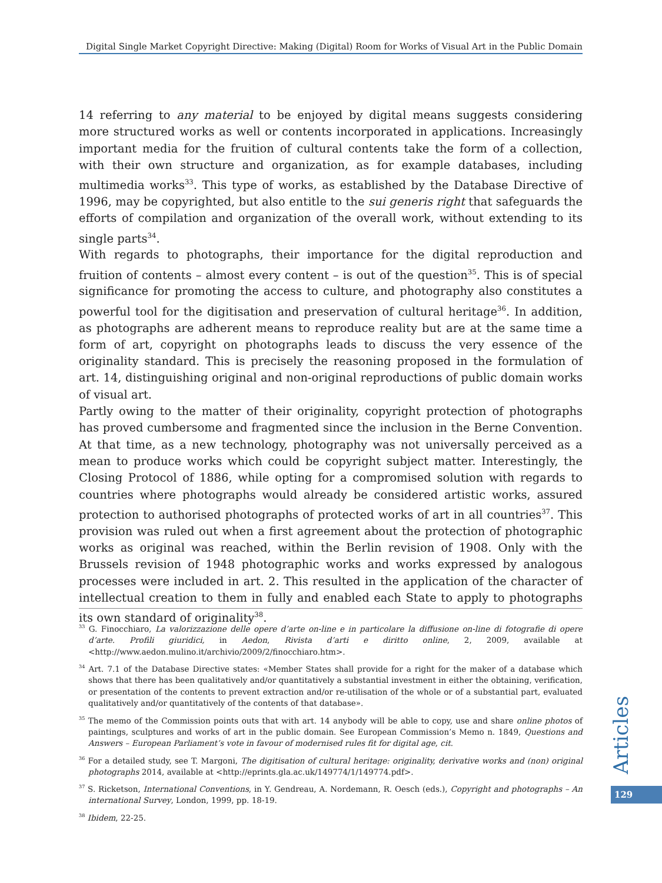Digital Single Market Copyright Directive: Making (Digital) Room for Works of Visual Art in the Public Domain
14 referring to any material to be enjoyed by digital means suggests considering more structured works as well or contents incorporated in applications. Increasingly important media for the fruition of cultural contents take the form of a collection, with their own structure and organization, as for example databases, including multimedia works<sup>33</sup>. This type of works, as established by the Database Directive of 1996, may be copyrighted, but also entitle to the sui generis right that safeguards the efforts of compilation and organization of the overall work, without extending to its single parts<sup>34</sup>.
With regards to photographs, their importance for the digital reproduction and fruition of contents – almost every content – is out of the question<sup>35</sup>. This is of special significance for promoting the access to culture, and photography also constitutes a powerful tool for the digitisation and preservation of cultural heritage<sup>36</sup>. In addition, as photographs are adherent means to reproduce reality but are at the same time a form of art, copyright on photographs leads to discuss the very essence of the originality standard. This is precisely the reasoning proposed in the formulation of art. 14, distinguishing original and non-original reproductions of public domain works of visual art.
Partly owing to the matter of their originality, copyright protection of photographs has proved cumbersome and fragmented since the inclusion in the Berne Convention. At that time, as a new technology, photography was not universally perceived as a mean to produce works which could be copyright subject matter. Interestingly, the Closing Protocol of 1886, while opting for a compromised solution with regards to countries where photographs would already be considered artistic works, assured protection to authorised photographs of protected works of art in all countries<sup>37</sup>. This provision was ruled out when a first agreement about the protection of photographic works as original was reached, within the Berlin revision of 1908. Only with the Brussels revision of 1948 photographic works and works expressed by analogous processes were included in art. 2. This resulted in the application of the character of intellectual creation to them in fully and enabled each State to apply to photographs its own standard of originality<sup>38</sup>.
<sup>33</sup> G. Finocchiaro, La valorizzazione delle opere d’arte on-line e in particolare la diffusione on-line di fotografie di opere d’arte. Profili giuridici, in Aedon, Rivista d’arti e diritto online, 2, 2009, available at <http://www.aedon.mulino.it/archivio/2009/2/finocchiaro.htm>.
<sup>34</sup> Art. 7.1 of the Database Directive states: «Member States shall provide for a right for the maker of a database which shows that there has been qualitatively and/or quantitatively a substantial investment in either the obtaining, verification, or presentation of the contents to prevent extraction and/or re-utilisation of the whole or of a substantial part, evaluated qualitatively and/or quantitatively of the contents of that database».
<sup>35</sup> The memo of the Commission points outs that with art. 14 anybody will be able to copy, use and share online photos of paintings, sculptures and works of art in the public domain. See European Commission’s Memo n. 1849, Questions and Answers – European Parliament’s vote in favour of modernised rules fit for digital age, cit.
<sup>36</sup> For a detailed study, see T. Margoni, The digitisation of cultural heritage: originality, derivative works and (non) original photographs 2014, available at <http://eprints.gla.ac.uk/149774/1/149774.pdf>.
<sup>37</sup> S. Ricketson, International Conventions, in Y. Gendreau, A. Nordemann, R. Oesch (eds.), Copyright and photographs – An international Survey, London, 1999, pp. 18-19.
<sup>38</sup> Ibidem, 22-25.
Articles
129